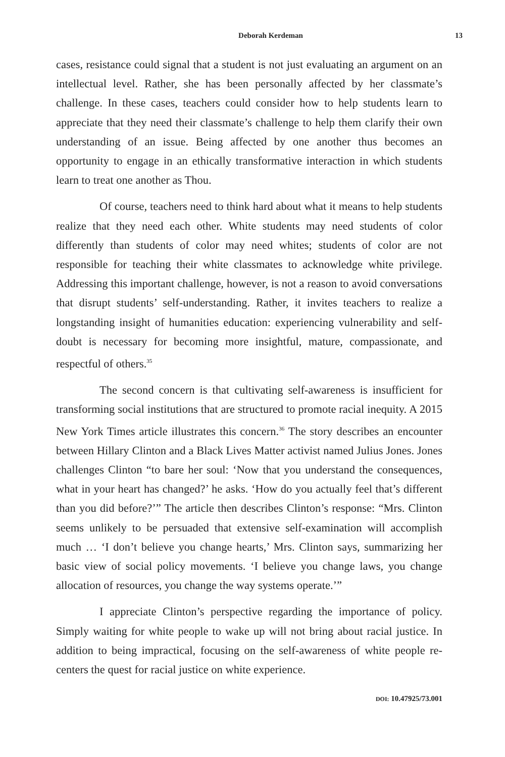Deborah Kerdeman 13
cases, resistance could signal that a student is not just evaluating an argument on an intellectual level. Rather, she has been personally affected by her classmate’s challenge. In these cases, teachers could consider how to help students learn to appreciate that they need their classmate’s challenge to help them clarify their own understanding of an issue. Being affected by one another thus becomes an opportunity to engage in an ethically transformative interaction in which students learn to treat one another as Thou.
Of course, teachers need to think hard about what it means to help students realize that they need each other. White students may need students of color differently than students of color may need whites; students of color are not responsible for teaching their white classmates to acknowledge white privilege. Addressing this important challenge, however, is not a reason to avoid conversations that disrupt students’ self-understanding. Rather, it invites teachers to realize a longstanding insight of humanities education: experiencing vulnerability and self-doubt is necessary for becoming more insightful, mature, compassionate, and respectful of others.<sup>35</sup>
The second concern is that cultivating self-awareness is insufficient for transforming social institutions that are structured to promote racial inequity. A 2015 New York Times article illustrates this concern.<sup>36</sup> The story describes an encounter between Hillary Clinton and a Black Lives Matter activist named Julius Jones. Jones challenges Clinton “to bare her soul: ‘Now that you understand the consequences, what in your heart has changed?’ he asks. ‘How do you actually feel that’s different than you did before?’” The article then describes Clinton’s response: “Mrs. Clinton seems unlikely to be persuaded that extensive self-examination will accomplish much … ‘I don’t believe you change hearts,’ Mrs. Clinton says, summarizing her basic view of social policy movements. ‘I believe you change laws, you change allocation of resources, you change the way systems operate.’”
I appreciate Clinton’s perspective regarding the importance of policy. Simply waiting for white people to wake up will not bring about racial justice. In addition to being impractical, focusing on the self-awareness of white people re-centers the quest for racial justice on white experience.
DOI: 10.47925/73.001